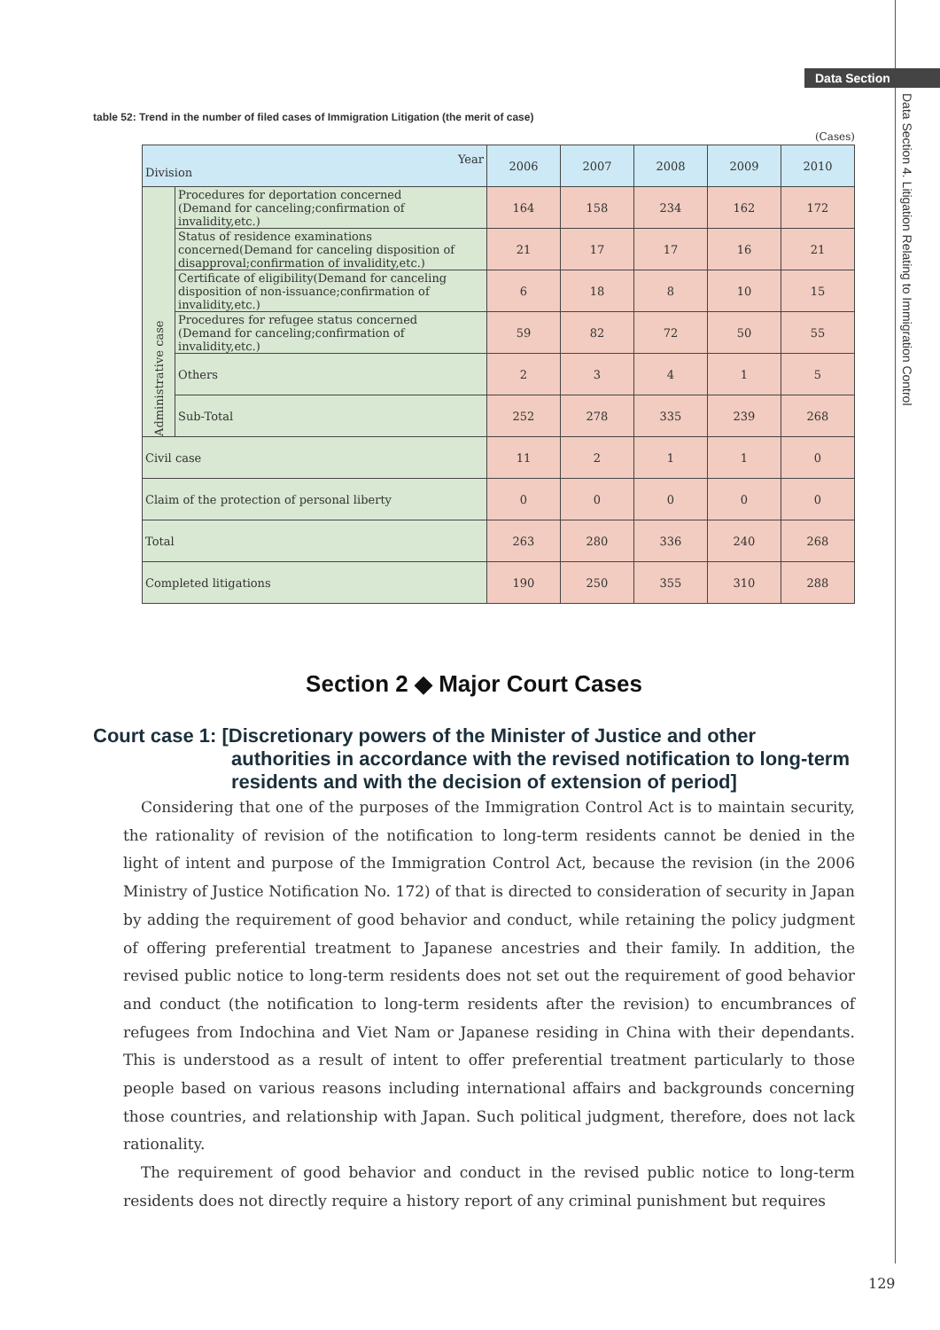Data Section
Data Section 4. Litigation Relating to Immigration Control
table 52: Trend in the number of filed cases of Immigration Litigation (the merit of case)
(Cases)
| Year Division | | 2006 | 2007 | 2008 | 2009 | 2010 |
| --- | --- | --- | --- | --- | --- | --- |
| Administrative case | Procedures for deportation concerned (Demand for canceling;confirmation of invalidity,etc.) | 164 | 158 | 234 | 162 | 172 |
| | Status of residence examinations concerned(Demand for canceling disposition of disapproval;confirmation of invalidity,etc.) | 21 | 17 | 17 | 16 | 21 |
| | Certificate of eligibility(Demand for canceling disposition of non-issuance;confirmation of invalidity,etc.) | 6 | 18 | 8 | 10 | 15 |
| | Procedures for refugee status concerned (Demand for canceling;confirmation of invalidity,etc.) | 59 | 82 | 72 | 50 | 55 |
| | Others | 2 | 3 | 4 | 1 | 5 |
| | Sub-Total | 252 | 278 | 335 | 239 | 268 |
| Civil case | | 11 | 2 | 1 | 1 | 0 |
| Claim of the protection of personal liberty | | 0 | 0 | 0 | 0 | 0 |
| Total | | 263 | 280 | 336 | 240 | 268 |
| Completed litigations | | 190 | 250 | 355 | 310 | 288 |
Section 2 ◆ Major Court Cases
Court case 1: [Discretionary powers of the Minister of Justice and other
authorities in accordance with the revised notification to long-term residents and with the decision of extension of period]
Considering that one of the purposes of the Immigration Control Act is to maintain security, the rationality of revision of the notification to long-term residents cannot be denied in the light of intent and purpose of the Immigration Control Act, because the revision (in the 2006 Ministry of Justice Notification No. 172) of that is directed to consideration of security in Japan by adding the requirement of good behavior and conduct, while retaining the policy judgment of offering preferential treatment to Japanese ancestries and their family. In addition, the revised public notice to long-term residents does not set out the requirement of good behavior and conduct (the notification to long-term residents after the revision) to encumbrances of refugees from Indochina and Viet Nam or Japanese residing in China with their dependants. This is understood as a result of intent to offer preferential treatment particularly to those people based on various reasons including international affairs and backgrounds concerning those countries, and relationship with Japan. Such political judgment, therefore, does not lack rationality.
The requirement of good behavior and conduct in the revised public notice to long-term residents does not directly require a history report of any criminal punishment but requires
129